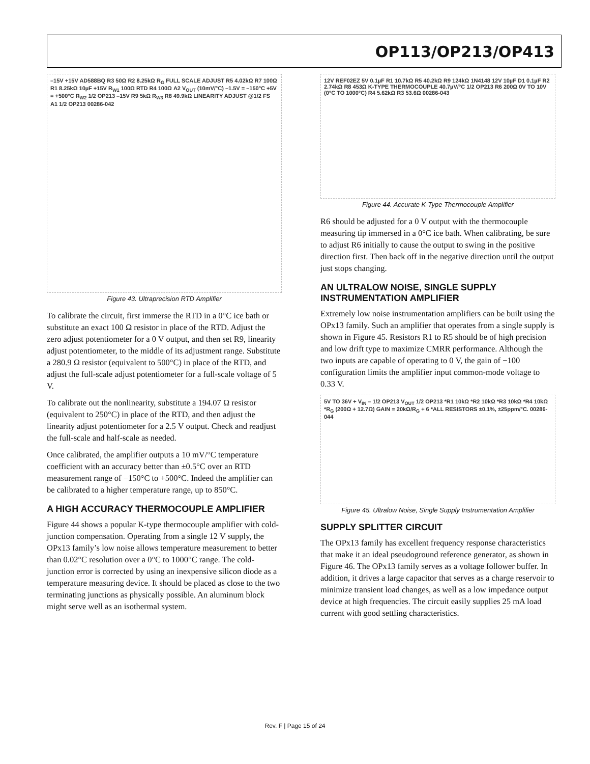OP113/OP213/OP413
–15V +15V AD588BQ R3 50Ω R2 8.25kΩ R<sub>G</sub> FULL SCALE ADJUST R5 4.02kΩ R7 100Ω R1 8.25kΩ 10µF +15V R<sub>W1</sub> 100Ω RTD R4 100Ω A2 V<sub>OUT</sub> (10mV/°C) –1.5V = –150°C +5V = +500°C R<sub>W2</sub> 1/2 OP213 –15V R9 5kΩ R<sub>W3</sub> R8 49.9kΩ LINEARITY ADJUST @1/2 FS A1 1/2 OP213 00286-042
Figure 43. Ultraprecision RTD Amplifier
To calibrate the circuit, first immerse the RTD in a 0°C ice bath or substitute an exact 100 Ω resistor in place of the RTD. Adjust the zero adjust potentiometer for a 0 V output, and then set R9, linearity adjust potentiometer, to the middle of its adjustment range. Substitute a 280.9 Ω resistor (equivalent to 500°C) in place of the RTD, and adjust the full-scale adjust potentiometer for a full-scale voltage of 5 V.
To calibrate out the nonlinearity, substitute a 194.07 Ω resistor (equivalent to 250°C) in place of the RTD, and then adjust the linearity adjust potentiometer for a 2.5 V output. Check and readjust the full-scale and half-scale as needed.
Once calibrated, the amplifier outputs a 10 mV/°C temperature coefficient with an accuracy better than ±0.5°C over an RTD measurement range of −150°C to +500°C. Indeed the amplifier can be calibrated to a higher temperature range, up to 850°C.
A HIGH ACCURACY THERMOCOUPLE AMPLIFIER
Figure 44 shows a popular K-type thermocouple amplifier with cold-junction compensation. Operating from a single 12 V supply, the OPx13 family’s low noise allows temperature measurement to better than 0.02°C resolution over a 0°C to 1000°C range. The cold-junction error is corrected by using an inexpensive silicon diode as a temperature measuring device. It should be placed as close to the two terminating junctions as physically possible. An aluminum block might serve well as an isothermal system.
12V REF02EZ 5V 0.1µF R1 10.7kΩ R5 40.2kΩ R9 124kΩ 1N4148 12V 10µF D1 0.1µF R2 2.74kΩ R8 453Ω K-TYPE THERMOCOUPLE 40.7µV/°C 1/2 OP213 R6 200Ω 0V TO 10V (0°C TO 1000°C) R4 5.62kΩ R3 53.6Ω 00286-043
Figure 44. Accurate K-Type Thermocouple Amplifier
R6 should be adjusted for a 0 V output with the thermocouple measuring tip immersed in a 0°C ice bath. When calibrating, be sure to adjust R6 initially to cause the output to swing in the positive direction first. Then back off in the negative direction until the output just stops changing.
AN ULTRALOW NOISE, SINGLE SUPPLY INSTRUMENTATION AMPLIFIER
Extremely low noise instrumentation amplifiers can be built using the OPx13 family. Such an amplifier that operates from a single supply is shown in Figure 45. Resistors R1 to R5 should be of high precision and low drift type to maximize CMRR performance. Although the two inputs are capable of operating to 0 V, the gain of −100 configuration limits the amplifier input common-mode voltage to 0.33 V.
5V TO 36V + V<sub>IN</sub> – 1/2 OP213 V<sub>OUT</sub> 1/2 OP213 *R1 10kΩ *R2 10kΩ *R3 10kΩ *R4 10kΩ *R<sub>G</sub> (200Ω + 12.7Ω) GAIN = 20kΩ/R<sub>G</sub> + 6 *ALL RESISTORS ±0.1%, ±25ppm/°C. 00286-044
Figure 45. Ultralow Noise, Single Supply Instrumentation Amplifier
SUPPLY SPLITTER CIRCUIT
The OPx13 family has excellent frequency response characteristics that make it an ideal pseudoground reference generator, as shown in Figure 46. The OPx13 family serves as a voltage follower buffer. In addition, it drives a large capacitor that serves as a charge reservoir to minimize transient load changes, as well as a low impedance output device at high frequencies. The circuit easily supplies 25 mA load current with good settling characteristics.
Rev. F | Page 15 of 24